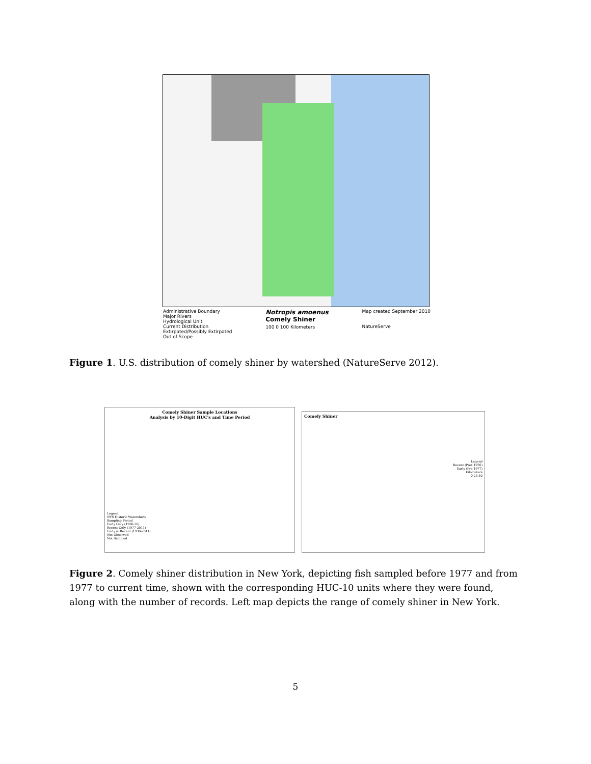Administrative Boundary
Major Rivers
Hydrological Unit
Current Distribution
Extirpated/Possibly Extirpated
Out of Scope
Notropis amoenus
Comely Shiner
100 0 100 Kilometers
Map created September 2010
NatureServe
Figure 1. U.S. distribution of comely shiner by watershed (NatureServe 2012).
Comely Shiner Sample Locations
Analysis by 10-Digit HUC's and Time Period
Legend
NYS Historic Watersheds
Sampling Period
Early Only (1930-76)
Recent Only (1977-2011)
Early & Recent (1930-2011)
Not Observed
Not Sampled
Comely Shiner
Legend
Recent (Post 1976)
Early (Pre 1977)
Kilometers
0 25 50
Figure 2. Comely shiner distribution in New York, depicting fish sampled before 1977 and from 1977 to current time, shown with the corresponding HUC-10 units where they were found, along with the number of records. Left map depicts the range of comely shiner in New York.
5